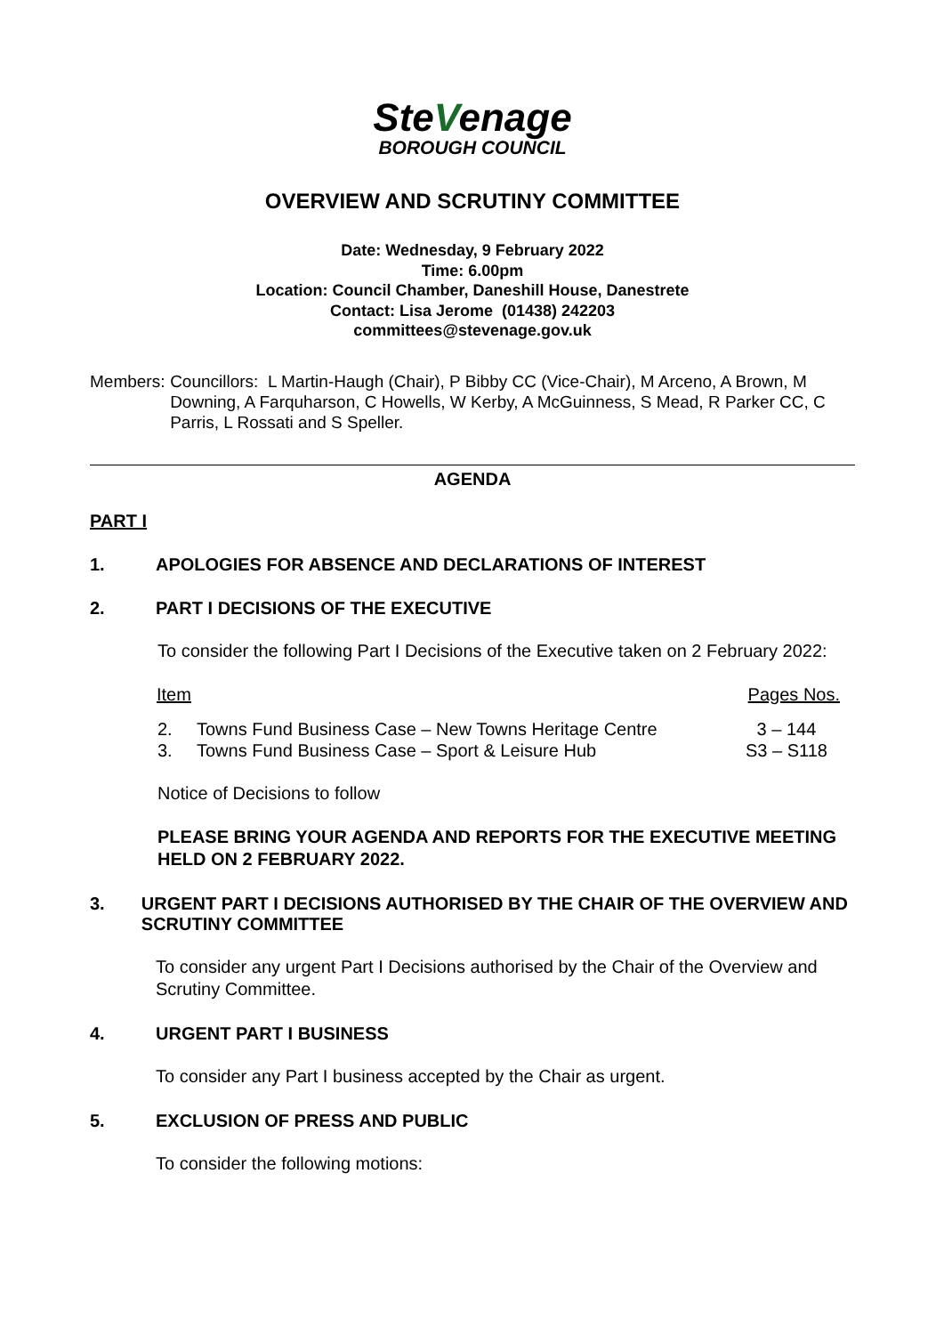SteVenage
BOROUGH COUNCIL
OVERVIEW AND SCRUTINY COMMITTEE
Date: Wednesday, 9 February 2022
Time: 6.00pm
Location: Council Chamber, Daneshill House, Danestrete
Contact: Lisa Jerome (01438) 242203
committees@stevenage.gov.uk
Members: Councillors: L Martin-Haugh (Chair), P Bibby CC (Vice-Chair), M Arceno, A Brown, M Downing, A Farquharson, C Howells, W Kerby, A McGuinness, S Mead, R Parker CC, C Parris, L Rossati and S Speller.
AGENDA
PART I
1. APOLOGIES FOR ABSENCE AND DECLARATIONS OF INTEREST
2. PART I DECISIONS OF THE EXECUTIVE
To consider the following Part I Decisions of the Executive taken on 2 February 2022:
| Item | | Pages Nos. |
| --- | --- | --- |
| 2. | Towns Fund Business Case – New Towns Heritage Centre | 3 – 144 |
| 3. | Towns Fund Business Case – Sport & Leisure Hub | S3 – S118 |
Notice of Decisions to follow
PLEASE BRING YOUR AGENDA AND REPORTS FOR THE EXECUTIVE MEETING HELD ON 2 FEBRUARY 2022.
3. URGENT PART I DECISIONS AUTHORISED BY THE CHAIR OF THE OVERVIEW AND SCRUTINY COMMITTEE
To consider any urgent Part I Decisions authorised by the Chair of the Overview and Scrutiny Committee.
4. URGENT PART I BUSINESS
To consider any Part I business accepted by the Chair as urgent.
5. EXCLUSION OF PRESS AND PUBLIC
To consider the following motions: